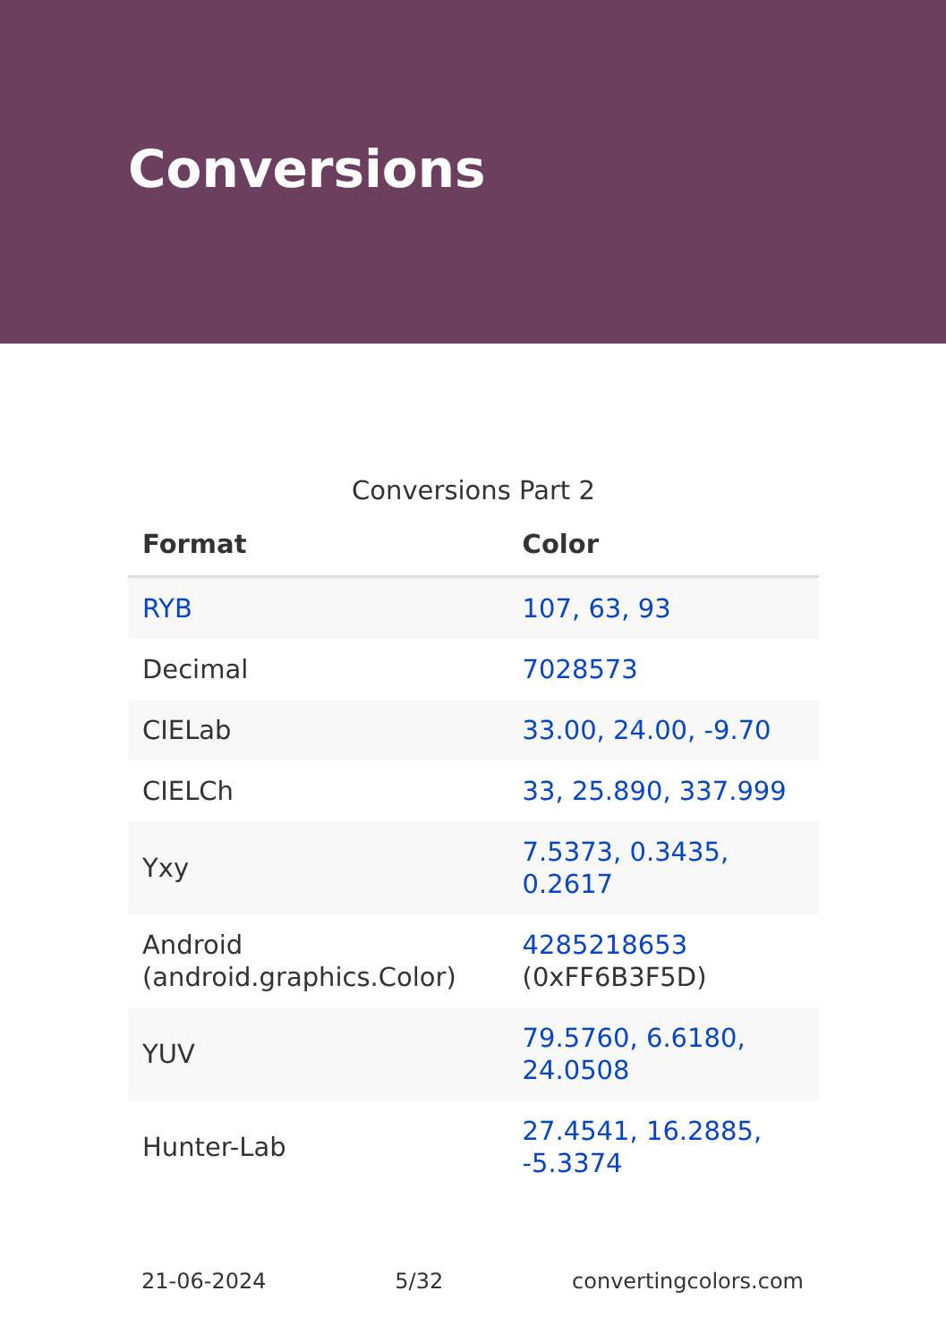Conversions
Conversions Part 2
| Format | Color |
| --- | --- |
| RYB | 107, 63, 93 |
| Decimal | 7028573 |
| CIELab | 33.00, 24.00, -9.70 |
| CIELCh | 33, 25.890, 337.999 |
| Yxy | 7.5373, 0.3435, 0.2617 |
| Android (android.graphics.Color) | 4285218653 (0xFF6B3F5D) |
| YUV | 79.5760, 6.6180, 24.0508 |
| Hunter-Lab | 27.4541, 16.2885, -5.3374 |
21-06-2024 5/32 convertingcolors.com